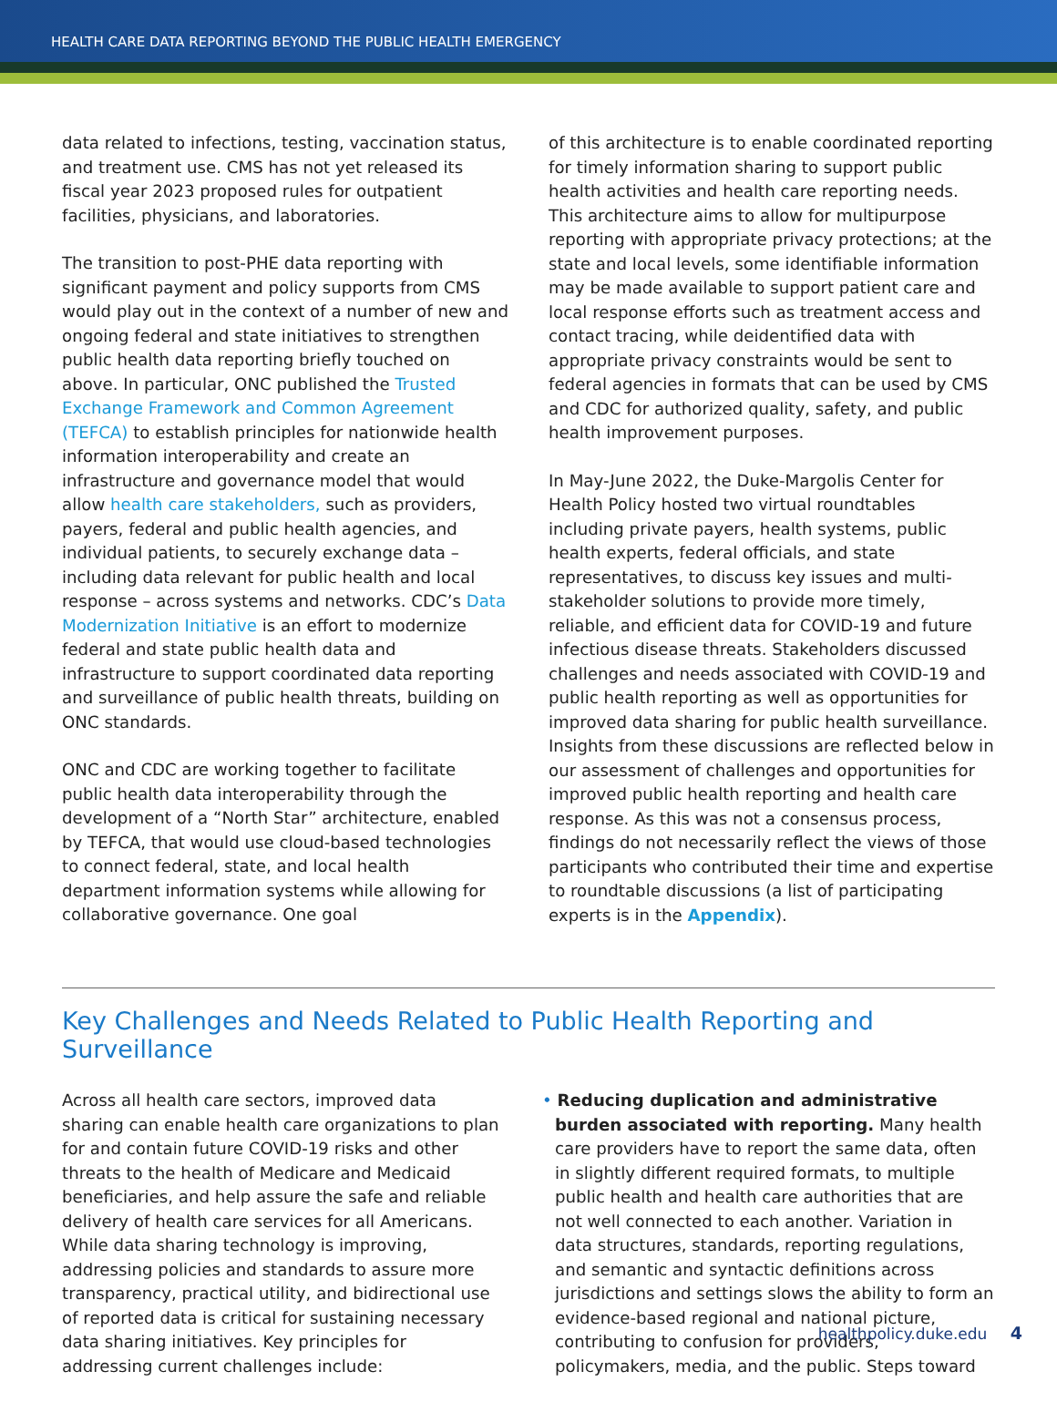HEALTH CARE DATA REPORTING BEYOND THE PUBLIC HEALTH EMERGENCY
data related to infections, testing, vaccination status, and treatment use. CMS has not yet released its fiscal year 2023 proposed rules for outpatient facilities, physicians, and laboratories.
The transition to post-PHE data reporting with significant payment and policy supports from CMS would play out in the context of a number of new and ongoing federal and state initiatives to strengthen public health data reporting briefly touched on above. In particular, ONC published the Trusted Exchange Framework and Common Agreement (TEFCA) to establish principles for nationwide health information interoperability and create an infrastructure and governance model that would allow health care stakeholders, such as providers, payers, federal and public health agencies, and individual patients, to securely exchange data – including data relevant for public health and local response – across systems and networks. CDC’s Data Modernization Initiative is an effort to modernize federal and state public health data and infrastructure to support coordinated data reporting and surveillance of public health threats, building on ONC standards.
ONC and CDC are working together to facilitate public health data interoperability through the development of a “North Star” architecture, enabled by TEFCA, that would use cloud-based technologies to connect federal, state, and local health department information systems while allowing for collaborative governance. One goal
of this architecture is to enable coordinated reporting for timely information sharing to support public health activities and health care reporting needs. This architecture aims to allow for multipurpose reporting with appropriate privacy protections; at the state and local levels, some identifiable information may be made available to support patient care and local response efforts such as treatment access and contact tracing, while deidentified data with appropriate privacy constraints would be sent to federal agencies in formats that can be used by CMS and CDC for authorized quality, safety, and public health improvement purposes.
In May-June 2022, the Duke-Margolis Center for Health Policy hosted two virtual roundtables including private payers, health systems, public health experts, federal officials, and state representatives, to discuss key issues and multi-stakeholder solutions to provide more timely, reliable, and efficient data for COVID-19 and future infectious disease threats. Stakeholders discussed challenges and needs associated with COVID-19 and public health reporting as well as opportunities for improved data sharing for public health surveillance. Insights from these discussions are reflected below in our assessment of challenges and opportunities for improved public health reporting and health care response. As this was not a consensus process, findings do not necessarily reflect the views of those participants who contributed their time and expertise to roundtable discussions (a list of participating experts is in the Appendix).
Key Challenges and Needs Related to Public Health Reporting and Surveillance
Across all health care sectors, improved data sharing can enable health care organizations to plan for and contain future COVID-19 risks and other threats to the health of Medicare and Medicaid beneficiaries, and help assure the safe and reliable delivery of health care services for all Americans. While data sharing technology is improving, addressing policies and standards to assure more transparency, practical utility, and bidirectional use of reported data is critical for sustaining necessary data sharing initiatives. Key principles for addressing current challenges include:
• Reducing duplication and administrative burden associated with reporting. Many health care providers have to report the same data, often in slightly different required formats, to multiple public health and health care authorities that are not well connected to each another. Variation in data structures, standards, reporting regulations, and semantic and syntactic definitions across jurisdictions and settings slows the ability to form an evidence-based regional and national picture, contributing to confusion for providers, policymakers, media, and the public. Steps toward
healthpolicy.duke.edu 4